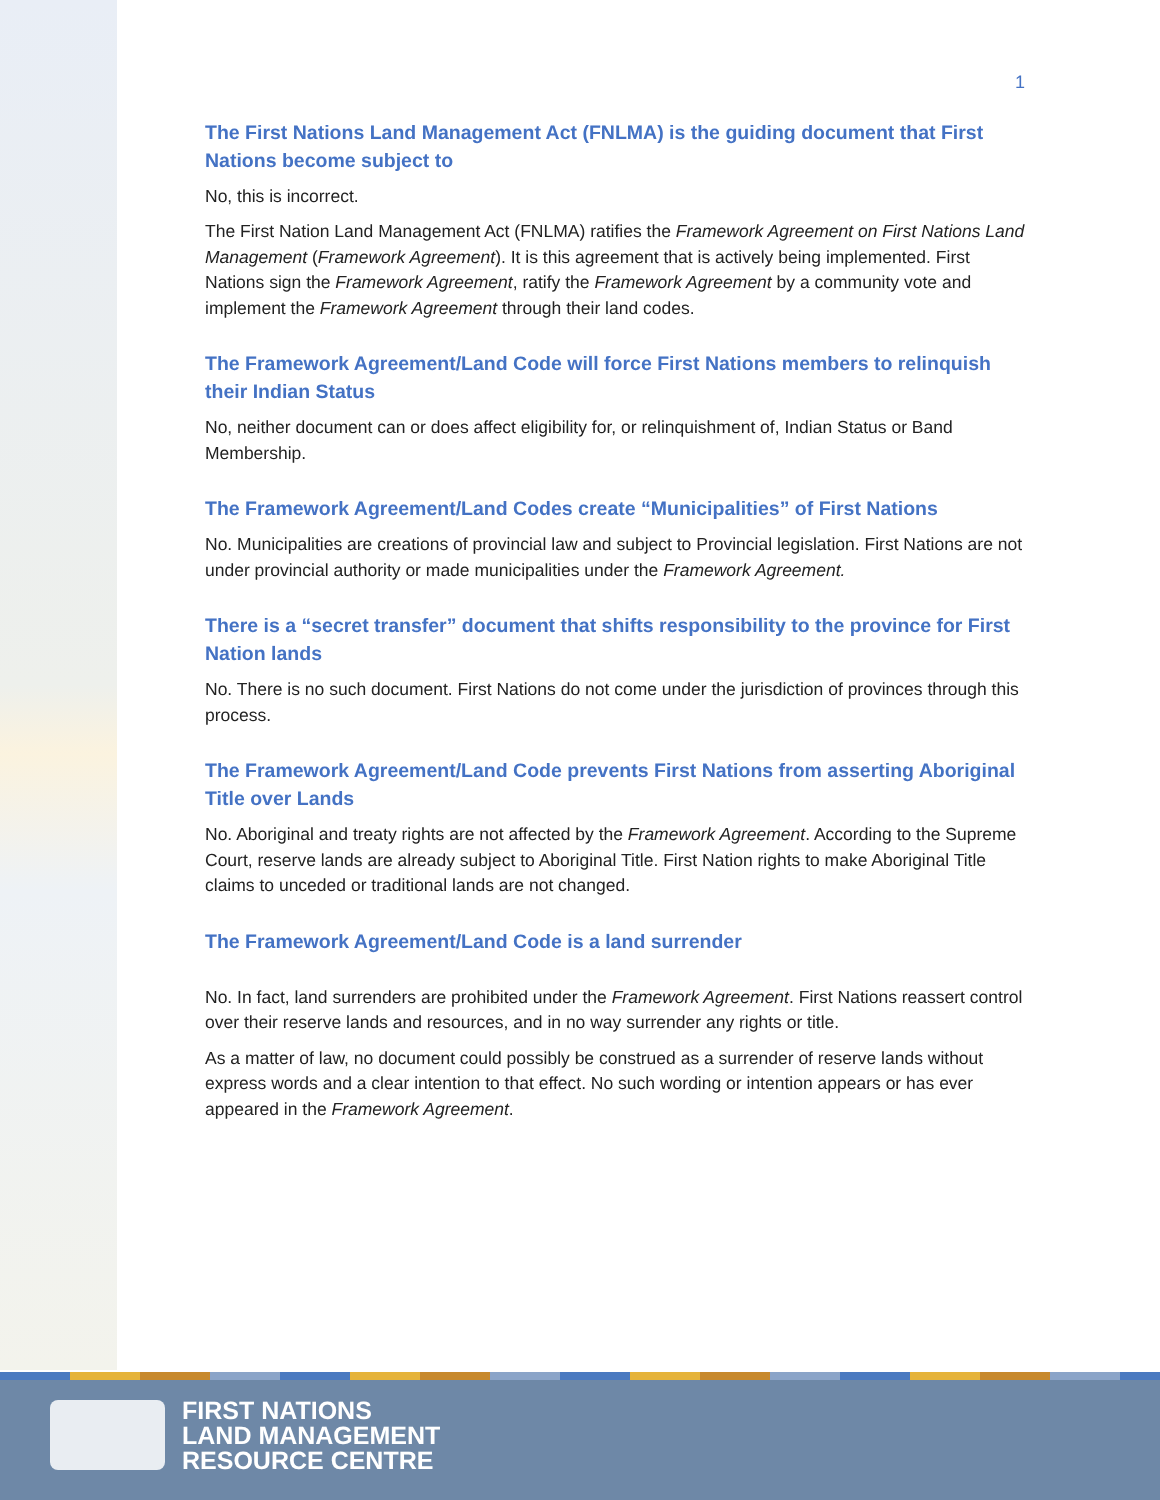1
The First Nations Land Management Act (FNLMA) is the guiding document that First Nations become subject to
No, this is incorrect.
The First Nation Land Management Act (FNLMA) ratifies the Framework Agreement on First Nations Land Management (Framework Agreement). It is this agreement that is actively being implemented. First Nations sign the Framework Agreement, ratify the Framework Agreement by a community vote and implement the Framework Agreement through their land codes.
The Framework Agreement/Land Code will force First Nations members to relinquish their Indian Status
No, neither document can or does affect eligibility for, or relinquishment of, Indian Status or Band Membership.
The Framework Agreement/Land Codes create “Municipalities” of First Nations
No. Municipalities are creations of provincial law and subject to Provincial legislation. First Nations are not under provincial authority or made municipalities under the Framework Agreement.
There is a “secret transfer” document that shifts responsibility to the province for First Nation lands
No. There is no such document. First Nations do not come under the jurisdiction of provinces through this process.
The Framework Agreement/Land Code prevents First Nations from asserting Aboriginal Title over Lands
No. Aboriginal and treaty rights are not affected by the Framework Agreement. According to the Supreme Court, reserve lands are already subject to Aboriginal Title. First Nation rights to make Aboriginal Title claims to unceded or traditional lands are not changed.
The Framework Agreement/Land Code is a land surrender
No. In fact, land surrenders are prohibited under the Framework Agreement. First Nations reassert control over their reserve lands and resources, and in no way surrender any rights or title.
As a matter of law, no document could possibly be construed as a surrender of reserve lands without express words and a clear intention to that effect. No such wording or intention appears or has ever appeared in the Framework Agreement.
FIRST NATIONS
LAND MANAGEMENT
RESOURCE CENTRE